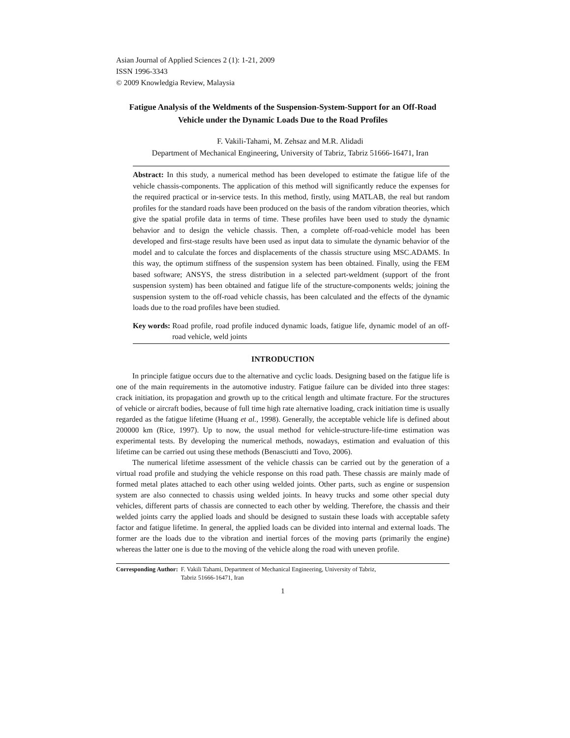Asian Journal of Applied Sciences 2 (1): 1-21, 2009
ISSN 1996-3343
© 2009 Knowledgia Review, Malaysia
Fatigue Analysis of the Weldments of the Suspension-System-Support for an Off-Road Vehicle under the Dynamic Loads Due to the Road Profiles
F. Vakili-Tahami, M. Zehsaz and M.R. Alidadi
Department of Mechanical Engineering, University of Tabriz, Tabriz 51666-16471, Iran
Abstract: In this study, a numerical method has been developed to estimate the fatigue life of the vehicle chassis-components. The application of this method will significantly reduce the expenses for the required practical or in-service tests. In this method, firstly, using MATLAB, the real but random profiles for the standard roads have been produced on the basis of the random vibration theories, which give the spatial profile data in terms of time. These profiles have been used to study the dynamic behavior and to design the vehicle chassis. Then, a complete off-road-vehicle model has been developed and first-stage results have been used as input data to simulate the dynamic behavior of the model and to calculate the forces and displacements of the chassis structure using MSC.ADAMS. In this way, the optimum stiffness of the suspension system has been obtained. Finally, using the FEM based software; ANSYS, the stress distribution in a selected part-weldment (support of the front suspension system) has been obtained and fatigue life of the structure-components welds; joining the suspension system to the off-road vehicle chassis, has been calculated and the effects of the dynamic loads due to the road profiles have been studied.
Key words: Road profile, road profile induced dynamic loads, fatigue life, dynamic model of an off-road vehicle, weld joints
INTRODUCTION
In principle fatigue occurs due to the alternative and cyclic loads. Designing based on the fatigue life is one of the main requirements in the automotive industry. Fatigue failure can be divided into three stages: crack initiation, its propagation and growth up to the critical length and ultimate fracture. For the structures of vehicle or aircraft bodies, because of full time high rate alternative loading, crack initiation time is usually regarded as the fatigue lifetime (Huang et al., 1998). Generally, the acceptable vehicle life is defined about 200000 km (Rice, 1997). Up to now, the usual method for vehicle-structure-life-time estimation was experimental tests. By developing the numerical methods, nowadays, estimation and evaluation of this lifetime can be carried out using these methods (Benasciutti and Tovo, 2006).
The numerical lifetime assessment of the vehicle chassis can be carried out by the generation of a virtual road profile and studying the vehicle response on this road path. These chassis are mainly made of formed metal plates attached to each other using welded joints. Other parts, such as engine or suspension system are also connected to chassis using welded joints. In heavy trucks and some other special duty vehicles, different parts of chassis are connected to each other by welding. Therefore, the chassis and their welded joints carry the applied loads and should be designed to sustain these loads with acceptable safety factor and fatigue lifetime. In general, the applied loads can be divided into internal and external loads. The former are the loads due to the vibration and inertial forces of the moving parts (primarily the engine) whereas the latter one is due to the moving of the vehicle along the road with uneven profile.
Corresponding Author: F. Vakili Tahami, Department of Mechanical Engineering, University of Tabriz,
Tabriz 51666-16471, Iran
1